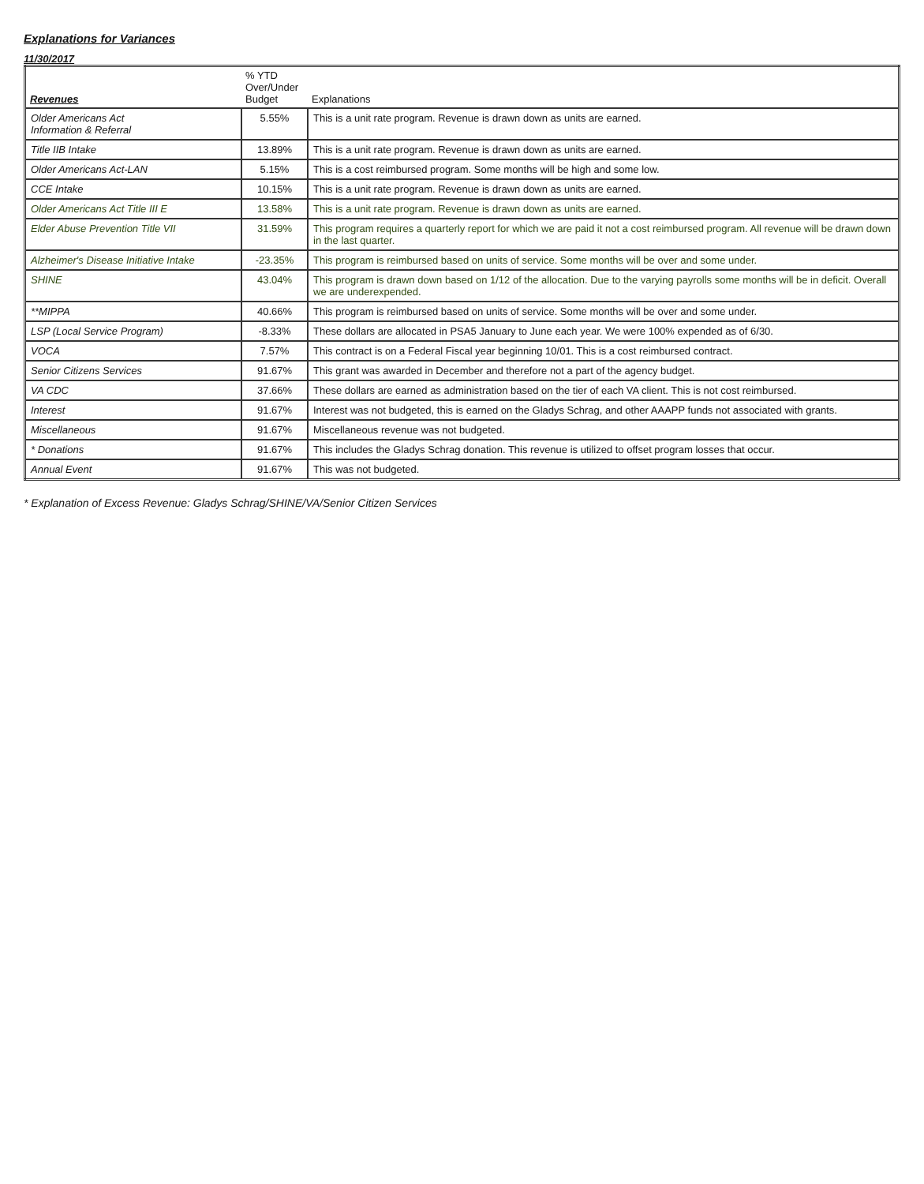Explanations for Variances
11/30/2017
| Revenues | % YTD Over/Under Budget | Explanations |
| --- | --- | --- |
| Older Americans Act Information & Referral | 5.55% | This is a unit rate program. Revenue is drawn down as units are earned. |
| Title IIB Intake | 13.89% | This is a unit rate program. Revenue is drawn down as units are earned. |
| Older Americans Act-LAN | 5.15% | This is a cost reimbursed program. Some months will be high and some low. |
| CCE Intake | 10.15% | This is a unit rate program. Revenue is drawn down as units are earned. |
| Older Americans Act Title III E | 13.58% | This is a unit rate program. Revenue is drawn down as units are earned. |
| Elder Abuse Prevention Title VII | 31.59% | This program requires a quarterly report for which we are paid it not a cost reimbursed program. All revenue will be drawn down in the last quarter. |
| Alzheimer's Disease Initiative Intake | -23.35% | This program is reimbursed based on units of service. Some months will be over and some under. |
| SHINE | 43.04% | This program is drawn down based on 1/12 of the allocation. Due to the varying payrolls some months will be in deficit. Overall we are underexpended. |
| **MIPPA | 40.66% | This program is reimbursed based on units of service. Some months will be over and some under. |
| LSP (Local Service Program) | -8.33% | These dollars are allocated in PSA5 January to June each year. We were 100% expended as of 6/30. |
| VOCA | 7.57% | This contract is on a Federal Fiscal year beginning 10/01. This is a cost reimbursed contract. |
| Senior Citizens Services | 91.67% | This grant was awarded in December and therefore not a part of the agency budget. |
| VA CDC | 37.66% | These dollars are earned as administration based on the tier of each VA client. This is not cost reimbursed. |
| Interest | 91.67% | Interest was not budgeted, this is earned on the Gladys Schrag, and other AAAPP funds not associated with grants. |
| Miscellaneous | 91.67% | Miscellaneous revenue was not budgeted. |
| * Donations | 91.67% | This includes the Gladys Schrag donation. This revenue is utilized to offset program losses that occur. |
| Annual Event | 91.67% | This was not budgeted. |
* Explanation of Excess Revenue: Gladys Schrag/SHINE/VA/Senior Citizen Services